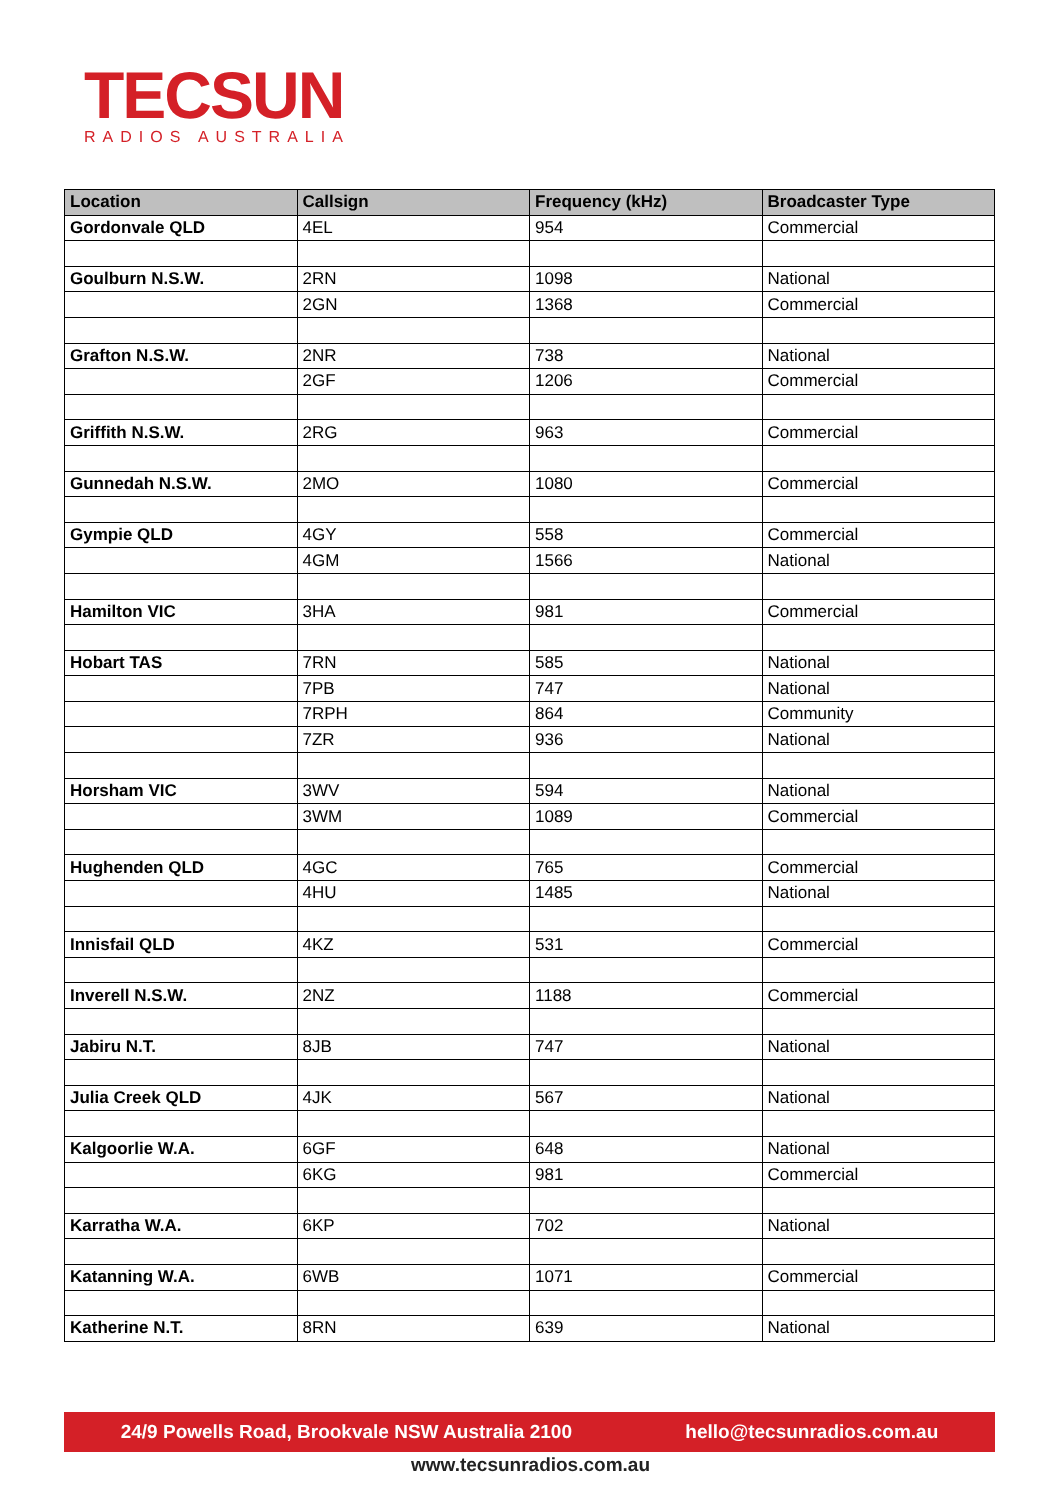TECSUN
RADIOS AUSTRALIA
| Location | Callsign | Frequency (kHz) | Broadcaster Type |
| --- | --- | --- | --- |
| Gordonvale QLD | 4EL | 954 | Commercial |
| Goulburn N.S.W. | 2RN | 1098 | National |
| | 2GN | 1368 | Commercial |
| Grafton N.S.W. | 2NR | 738 | National |
| | 2GF | 1206 | Commercial |
| Griffith N.S.W. | 2RG | 963 | Commercial |
| Gunnedah N.S.W. | 2MO | 1080 | Commercial |
| Gympie QLD | 4GY | 558 | Commercial |
| | 4GM | 1566 | National |
| Hamilton VIC | 3HA | 981 | Commercial |
| Hobart TAS | 7RN | 585 | National |
| | 7PB | 747 | National |
| | 7RPH | 864 | Community |
| | 7ZR | 936 | National |
| Horsham VIC | 3WV | 594 | National |
| | 3WM | 1089 | Commercial |
| Hughenden QLD | 4GC | 765 | Commercial |
| | 4HU | 1485 | National |
| Innisfail QLD | 4KZ | 531 | Commercial |
| Inverell N.S.W. | 2NZ | 1188 | Commercial |
| Jabiru N.T. | 8JB | 747 | National |
| Julia Creek QLD | 4JK | 567 | National |
| Kalgoorlie W.A. | 6GF | 648 | National |
| | 6KG | 981 | Commercial |
| Karratha W.A. | 6KP | 702 | National |
| Katanning W.A. | 6WB | 1071 | Commercial |
| Katherine N.T. | 8RN | 639 | National |
24/9 Powells Road, Brookvale NSW Australia 2100 hello@tecsunradios.com.au
www.tecsunradios.com.au